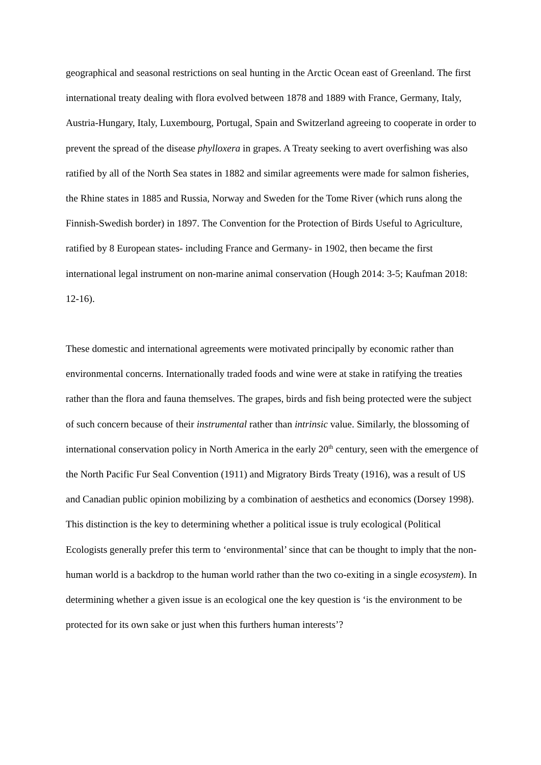geographical and seasonal restrictions on seal hunting in the Arctic Ocean east of Greenland. The first international treaty dealing with flora evolved between 1878 and 1889 with France, Germany, Italy, Austria-Hungary, Italy, Luxembourg, Portugal, Spain and Switzerland agreeing to cooperate in order to prevent the spread of the disease phylloxera in grapes. A Treaty seeking to avert overfishing was also ratified by all of the North Sea states in 1882 and similar agreements were made for salmon fisheries, the Rhine states in 1885 and Russia, Norway and Sweden for the Tome River (which runs along the Finnish-Swedish border) in 1897. The Convention for the Protection of Birds Useful to Agriculture, ratified by 8 European states- including France and Germany- in 1902, then became the first international legal instrument on non-marine animal conservation (Hough 2014: 3-5; Kaufman 2018: 12-16).
These domestic and international agreements were motivated principally by economic rather than environmental concerns. Internationally traded foods and wine were at stake in ratifying the treaties rather than the flora and fauna themselves. The grapes, birds and fish being protected were the subject of such concern because of their instrumental rather than intrinsic value. Similarly, the blossoming of international conservation policy in North America in the early 20<sup>th</sup> century, seen with the emergence of the North Pacific Fur Seal Convention (1911) and Migratory Birds Treaty (1916), was a result of US and Canadian public opinion mobilizing by a combination of aesthetics and economics (Dorsey 1998). This distinction is the key to determining whether a political issue is truly ecological (Political Ecologists generally prefer this term to ‘environmental’ since that can be thought to imply that the non-human world is a backdrop to the human world rather than the two co-exiting in a single ecosystem). In determining whether a given issue is an ecological one the key question is ‘is the environment to be protected for its own sake or just when this furthers human interests’?